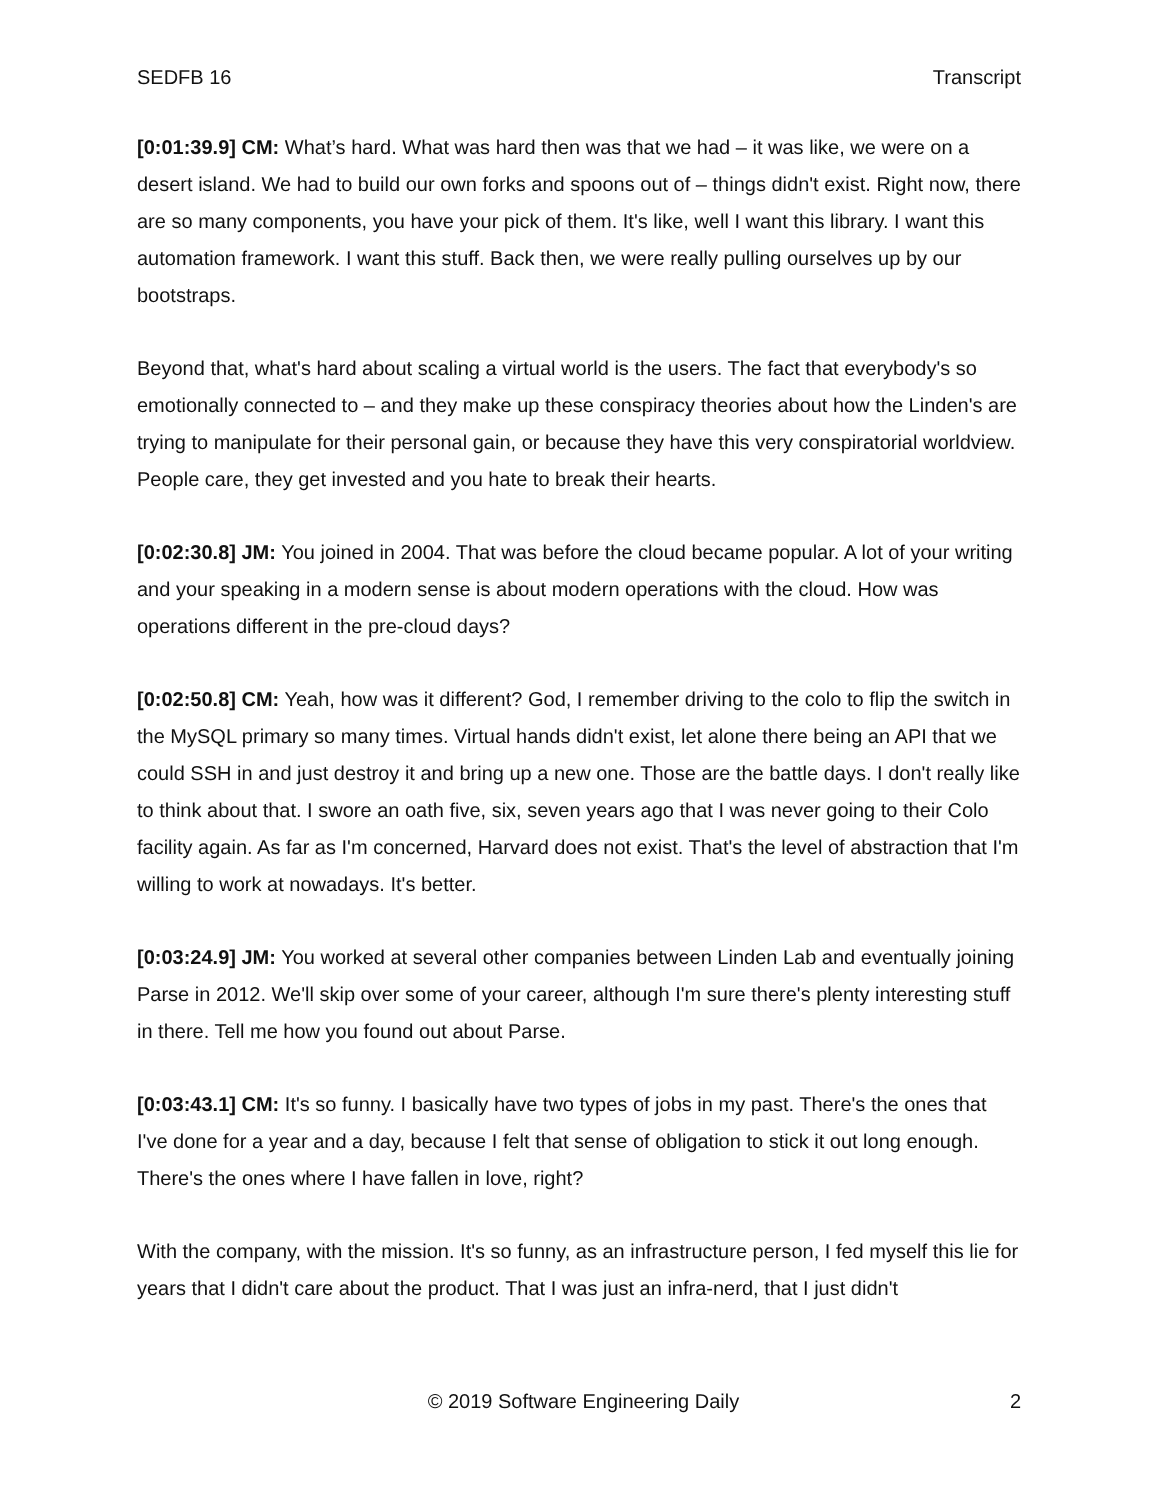SEDFB 16 Transcript
[0:01:39.9] CM: What’s hard. What was hard then was that we had – it was like, we were on a desert island. We had to build our own forks and spoons out of – things didn't exist. Right now, there are so many components, you have your pick of them. It's like, well I want this library. I want this automation framework. I want this stuff. Back then, we were really pulling ourselves up by our bootstraps.
Beyond that, what's hard about scaling a virtual world is the users. The fact that everybody's so emotionally connected to – and they make up these conspiracy theories about how the Linden's are trying to manipulate for their personal gain, or because they have this very conspiratorial worldview. People care, they get invested and you hate to break their hearts.
[0:02:30.8] JM: You joined in 2004. That was before the cloud became popular. A lot of your writing and your speaking in a modern sense is about modern operations with the cloud. How was operations different in the pre-cloud days?
[0:02:50.8] CM: Yeah, how was it different? God, I remember driving to the colo to flip the switch in the MySQL primary so many times. Virtual hands didn't exist, let alone there being an API that we could SSH in and just destroy it and bring up a new one. Those are the battle days. I don't really like to think about that. I swore an oath five, six, seven years ago that I was never going to their Colo facility again. As far as I'm concerned, Harvard does not exist. That's the level of abstraction that I'm willing to work at nowadays. It's better.
[0:03:24.9] JM: You worked at several other companies between Linden Lab and eventually joining Parse in 2012. We'll skip over some of your career, although I'm sure there's plenty interesting stuff in there. Tell me how you found out about Parse.
[0:03:43.1] CM: It's so funny. I basically have two types of jobs in my past. There's the ones that I've done for a year and a day, because I felt that sense of obligation to stick it out long enough. There's the ones where I have fallen in love, right?
With the company, with the mission. It's so funny, as an infrastructure person, I fed myself this lie for years that I didn't care about the product. That I was just an infra-nerd, that I just didn't
© 2019 Software Engineering Daily 2